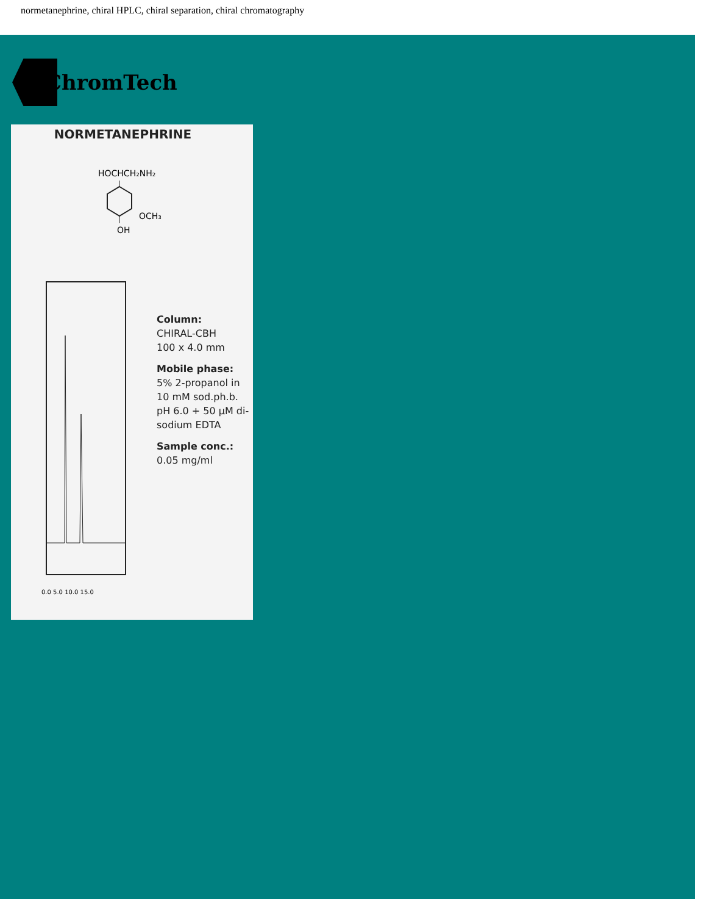normetanephrine, chiral HPLC, chiral separation, chiral chromatography
ChromTech
NORMETANEPHRINE
HOCHCH₂NH₂
OCH₃
OH
0.0 5.0 10.0 15.0
Column:
CHIRAL-CBH
100 x 4.0 mm
Mobile phase:
5% 2-propanol in
10 mM sod.ph.b.
pH 6.0 + 50 µM di-
sodium EDTA
Sample conc.:
0.05 mg/ml